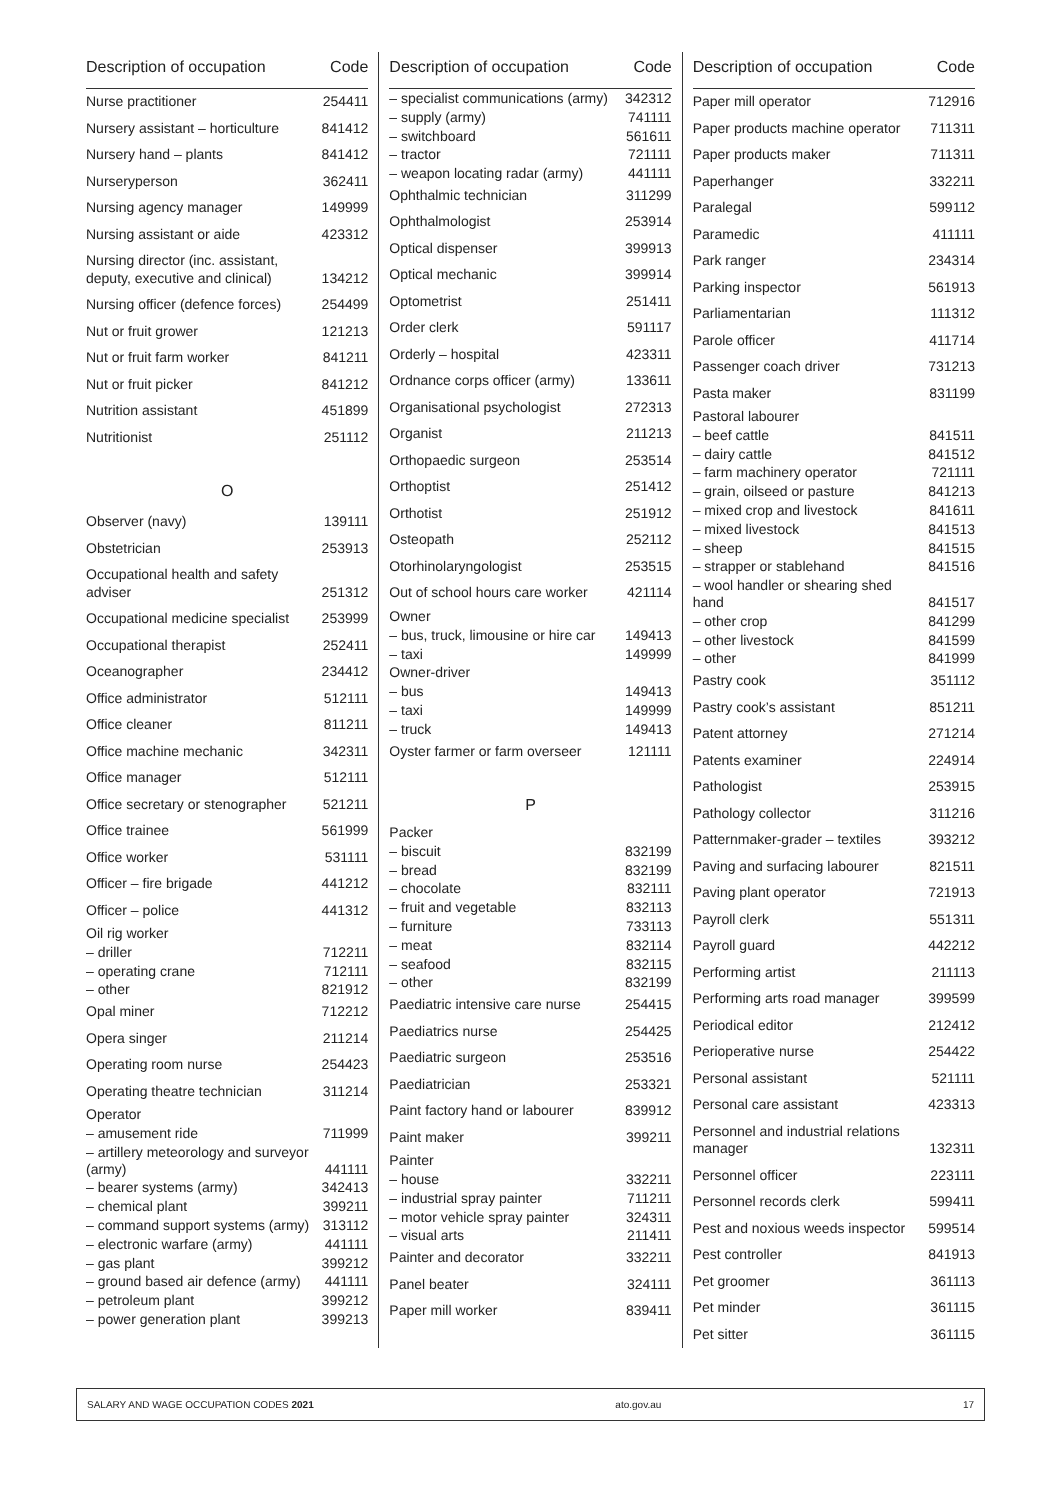| Description of occupation | Code |
| --- | --- |
| Nurse practitioner | 254411 |
| Nursery assistant – horticulture | 841412 |
| Nursery hand – plants | 841412 |
| Nurseryperson | 362411 |
| Nursing agency manager | 149999 |
| Nursing assistant or aide | 423312 |
| Nursing director (inc. assistant, deputy, executive and clinical) | 134212 |
| Nursing officer (defence forces) | 254499 |
| Nut or fruit grower | 121213 |
| Nut or fruit farm worker | 841211 |
| Nut or fruit picker | 841212 |
| Nutrition assistant | 451899 |
| Nutritionist | 251112 |
| O | |
| Observer (navy) | 139111 |
| Obstetrician | 253913 |
| Occupational health and safety adviser | 251312 |
| Occupational medicine specialist | 253999 |
| Occupational therapist | 252411 |
| Oceanographer | 234412 |
| Office administrator | 512111 |
| Office cleaner | 811211 |
| Office machine mechanic | 342311 |
| Office manager | 512111 |
| Office secretary or stenographer | 521211 |
| Office trainee | 561999 |
| Office worker | 531111 |
| Officer – fire brigade | 441212 |
| Officer – police | 441312 |
| Oil rig worker | |
| – driller | 712211 |
| – operating crane | 712111 |
| – other | 821912 |
| Opal miner | 712212 |
| Opera singer | 211214 |
| Operating room nurse | 254423 |
| Operating theatre technician | 311214 |
| Operator | |
| – amusement ride | 711999 |
| – artillery meteorology and surveyor (army) | 441111 |
| – bearer systems (army) | 342413 |
| – chemical plant | 399211 |
| – command support systems (army) | 313112 |
| – electronic warfare (army) | 441111 |
| – gas plant | 399212 |
| – ground based air defence (army) | 441111 |
| – petroleum plant | 399212 |
| – power generation plant | 399213 |
| Description of occupation | Code |
| --- | --- |
| – specialist communications (army) | 342312 |
| – supply (army) | 741111 |
| – switchboard | 561611 |
| – tractor | 721111 |
| – weapon locating radar (army) | 441111 |
| Ophthalmic technician | 311299 |
| Ophthalmologist | 253914 |
| Optical dispenser | 399913 |
| Optical mechanic | 399914 |
| Optometrist | 251411 |
| Order clerk | 591117 |
| Orderly – hospital | 423311 |
| Ordnance corps officer (army) | 133611 |
| Organisational psychologist | 272313 |
| Organist | 211213 |
| Orthopaedic surgeon | 253514 |
| Orthoptist | 251412 |
| Orthotist | 251912 |
| Osteopath | 252112 |
| Otorhinolaryngologist | 253515 |
| Out of school hours care worker | 421114 |
| Owner | |
| – bus, truck, limousine or hire car | 149413 |
| – taxi | 149999 |
| Owner-driver | |
| – bus | 149413 |
| – taxi | 149999 |
| – truck | 149413 |
| Oyster farmer or farm overseer | 121111 |
| P | |
| Packer | |
| – biscuit | 832199 |
| – bread | 832199 |
| – chocolate | 832111 |
| – fruit and vegetable | 832113 |
| – furniture | 733113 |
| – meat | 832114 |
| – seafood | 832115 |
| – other | 832199 |
| Paediatric intensive care nurse | 254415 |
| Paediatrics nurse | 254425 |
| Paediatric surgeon | 253516 |
| Paediatrician | 253321 |
| Paint factory hand or labourer | 839912 |
| Paint maker | 399211 |
| Painter | |
| – house | 332211 |
| – industrial spray painter | 711211 |
| – motor vehicle spray painter | 324311 |
| – visual arts | 211411 |
| Painter and decorator | 332211 |
| Panel beater | 324111 |
| Paper mill worker | 839411 |
| Description of occupation | Code |
| --- | --- |
| Paper mill operator | 712916 |
| Paper products machine operator | 711311 |
| Paper products maker | 711311 |
| Paperhanger | 332211 |
| Paralegal | 599112 |
| Paramedic | 411111 |
| Park ranger | 234314 |
| Parking inspector | 561913 |
| Parliamentarian | 111312 |
| Parole officer | 411714 |
| Passenger coach driver | 731213 |
| Pasta maker | 831199 |
| Pastoral labourer | |
| – beef cattle | 841511 |
| – dairy cattle | 841512 |
| – farm machinery operator | 721111 |
| – grain, oilseed or pasture | 841213 |
| – mixed crop and livestock | 841611 |
| – mixed livestock | 841513 |
| – sheep | 841515 |
| – strapper or stablehand | 841516 |
| – wool handler or shearing shed hand | 841517 |
| – other crop | 841299 |
| – other livestock | 841599 |
| – other | 841999 |
| Pastry cook | 351112 |
| Pastry cook’s assistant | 851211 |
| Patent attorney | 271214 |
| Patents examiner | 224914 |
| Pathologist | 253915 |
| Pathology collector | 311216 |
| Patternmaker-grader – textiles | 393212 |
| Paving and surfacing labourer | 821511 |
| Paving plant operator | 721913 |
| Payroll clerk | 551311 |
| Payroll guard | 442212 |
| Performing artist | 211113 |
| Performing arts road manager | 399599 |
| Periodical editor | 212412 |
| Perioperative nurse | 254422 |
| Personal assistant | 521111 |
| Personal care assistant | 423313 |
| Personnel and industrial relations manager | 132311 |
| Personnel officer | 223111 |
| Personnel records clerk | 599411 |
| Pest and noxious weeds inspector | 599514 |
| Pest controller | 841913 |
| Pet groomer | 361113 |
| Pet minder | 361115 |
| Pet sitter | 361115 |
SALARY AND WAGE OCCUPATION CODES 2021 ato.gov.au 17